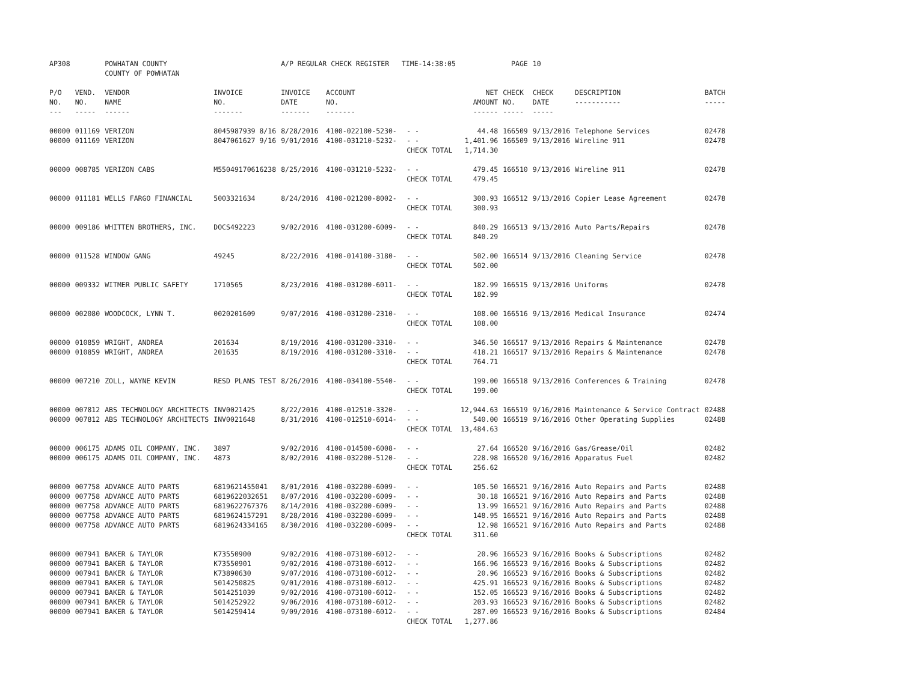| AP308 | | POWHATAN COUNTY COUNTY OF POWHATAN | | A/P REGULAR CHECK REGISTER TIME-14:38:05 | | | | PAGE | 10 | | |
| P/O NO. --- | VEND. NO. ----- | VENDOR NAME ------ | INVOICE NO. ------- | INVOICE DATE ------- | ACCOUNT NO. ------- | | NET AMOUNT ------ | CHECK NO. ----- | CHECK DATE ----- | DESCRIPTION ----------- | BATCH ----- |
| 00000 | 011169 | VERIZON | 8045987939 8/16 | 8/28/2016 | 4100-022100-5230- | - - | 44.48 | 166509 | 9/13/2016 | Telephone Services | 02478 |
| 00000 | 011169 | VERIZON | 8047061627 9/16 | 9/01/2016 | 4100-031210-5232- | - - | 1,401.96 | 166509 | 9/13/2016 | Wireline 911 | 02478 |
| | | | | | | CHECK TOTAL | 1,714.30 | | | | |
| 00000 | 008785 | VERIZON CABS | M55049170616238 | 8/25/2016 | 4100-031210-5232- | - - | 479.45 | 166510 | 9/13/2016 | Wireline 911 | 02478 |
| | | | | | | CHECK TOTAL | 479.45 | | | | |
| 00000 | 011181 | WELLS FARGO FINANCIAL | 5003321634 | 8/24/2016 | 4100-021200-8002- | - - | 300.93 | 166512 | 9/13/2016 | Copier Lease Agreement | 02478 |
| | | | | | | CHECK TOTAL | 300.93 | | | | |
| 00000 | 009186 | WHITTEN BROTHERS, INC. | DOCS492223 | 9/02/2016 | 4100-031200-6009- | - - | 840.29 | 166513 | 9/13/2016 | Auto Parts/Repairs | 02478 |
| | | | | | | CHECK TOTAL | 840.29 | | | | |
| 00000 | 011528 | WINDOW GANG | 49245 | 8/22/2016 | 4100-014100-3180- | - - | 502.00 | 166514 | 9/13/2016 | Cleaning Service | 02478 |
| | | | | | | CHECK TOTAL | 502.00 | | | | |
| 00000 | 009332 | WITMER PUBLIC SAFETY | 1710565 | 8/23/2016 | 4100-031200-6011- | - - | 182.99 | 166515 | 9/13/2016 | Uniforms | 02478 |
| | | | | | | CHECK TOTAL | 182.99 | | | | |
| 00000 | 002080 | WOODCOCK, LYNN T. | 0020201609 | 9/07/2016 | 4100-031200-2310- | - - | 108.00 | 166516 | 9/13/2016 | Medical Insurance | 02474 |
| | | | | | | CHECK TOTAL | 108.00 | | | | |
| 00000 | 010859 | WRIGHT, ANDREA | 201634 | 8/19/2016 | 4100-031200-3310- | - - | 346.50 | 166517 | 9/13/2016 | Repairs & Maintenance | 02478 |
| 00000 | 010859 | WRIGHT, ANDREA | 201635 | 8/19/2016 | 4100-031200-3310- | - - | 418.21 | 166517 | 9/13/2016 | Repairs & Maintenance | 02478 |
| | | | | | | CHECK TOTAL | 764.71 | | | | |
| 00000 | 007210 | ZOLL, WAYNE KEVIN | RESD PLANS TEST | 8/26/2016 | 4100-034100-5540- | - - | 199.00 | 166518 | 9/13/2016 | Conferences & Training | 02478 |
| | | | | | | CHECK TOTAL | 199.00 | | | | |
| 00000 | 007812 | ABS TECHNOLOGY ARCHITECTS | INV0021425 | 8/22/2016 | 4100-012510-3320- | - - | 12,944.63 | 166519 | 9/16/2016 | Maintenance & Service Contract | 02488 |
| 00000 | 007812 | ABS TECHNOLOGY ARCHITECTS | INV0021648 | 8/31/2016 | 4100-012510-6014- | - - | 540.00 | 166519 | 9/16/2016 | Other Operating Supplies | 02488 |
| | | | | | | CHECK TOTAL | 13,484.63 | | | | |
| 00000 | 006175 | ADAMS OIL COMPANY, INC. | 3897 | 9/02/2016 | 4100-014500-6008- | - - | 27.64 | 166520 | 9/16/2016 | Gas/Grease/Oil | 02482 |
| 00000 | 006175 | ADAMS OIL COMPANY, INC. | 4873 | 8/02/2016 | 4100-032200-5120- | - - | 228.98 | 166520 | 9/16/2016 | Apparatus Fuel | 02482 |
| | | | | | | CHECK TOTAL | 256.62 | | | | |
| 00000 | 007758 | ADVANCE AUTO PARTS | 6819621455041 | 8/01/2016 | 4100-032200-6009- | - - | 105.50 | 166521 | 9/16/2016 | Auto Repairs and Parts | 02488 |
| 00000 | 007758 | ADVANCE AUTO PARTS | 6819622032651 | 8/07/2016 | 4100-032200-6009- | - - | 30.18 | 166521 | 9/16/2016 | Auto Repairs and Parts | 02488 |
| 00000 | 007758 | ADVANCE AUTO PARTS | 6819622767376 | 8/14/2016 | 4100-032200-6009- | - - | 13.99 | 166521 | 9/16/2016 | Auto Repairs and Parts | 02488 |
| 00000 | 007758 | ADVANCE AUTO PARTS | 6819624157291 | 8/28/2016 | 4100-032200-6009- | - - | 148.95 | 166521 | 9/16/2016 | Auto Repairs and Parts | 02488 |
| 00000 | 007758 | ADVANCE AUTO PARTS | 6819624334165 | 8/30/2016 | 4100-032200-6009- | - - | 12.98 | 166521 | 9/16/2016 | Auto Repairs and Parts | 02488 |
| | | | | | | CHECK TOTAL | 311.60 | | | | |
| 00000 | 007941 | BAKER & TAYLOR | K73550900 | 9/02/2016 | 4100-073100-6012- | - - | 20.96 | 166523 | 9/16/2016 | Books & Subscriptions | 02482 |
| 00000 | 007941 | BAKER & TAYLOR | K73550901 | 9/02/2016 | 4100-073100-6012- | - - | 166.96 | 166523 | 9/16/2016 | Books & Subscriptions | 02482 |
| 00000 | 007941 | BAKER & TAYLOR | K73890630 | 9/07/2016 | 4100-073100-6012- | - - | 20.96 | 166523 | 9/16/2016 | Books & Subscriptions | 02482 |
| 00000 | 007941 | BAKER & TAYLOR | 5014250825 | 9/01/2016 | 4100-073100-6012- | - - | 425.91 | 166523 | 9/16/2016 | Books & Subscriptions | 02482 |
| 00000 | 007941 | BAKER & TAYLOR | 5014251039 | 9/02/2016 | 4100-073100-6012- | - - | 152.05 | 166523 | 9/16/2016 | Books & Subscriptions | 02482 |
| 00000 | 007941 | BAKER & TAYLOR | 5014252922 | 9/06/2016 | 4100-073100-6012- | - - | 203.93 | 166523 | 9/16/2016 | Books & Subscriptions | 02482 |
| 00000 | 007941 | BAKER & TAYLOR | 5014259414 | 9/09/2016 | 4100-073100-6012- | - - | 287.09 | 166523 | 9/16/2016 | Books & Subscriptions | 02484 |
| | | | | | | CHECK TOTAL | 1,277.86 | | | | |